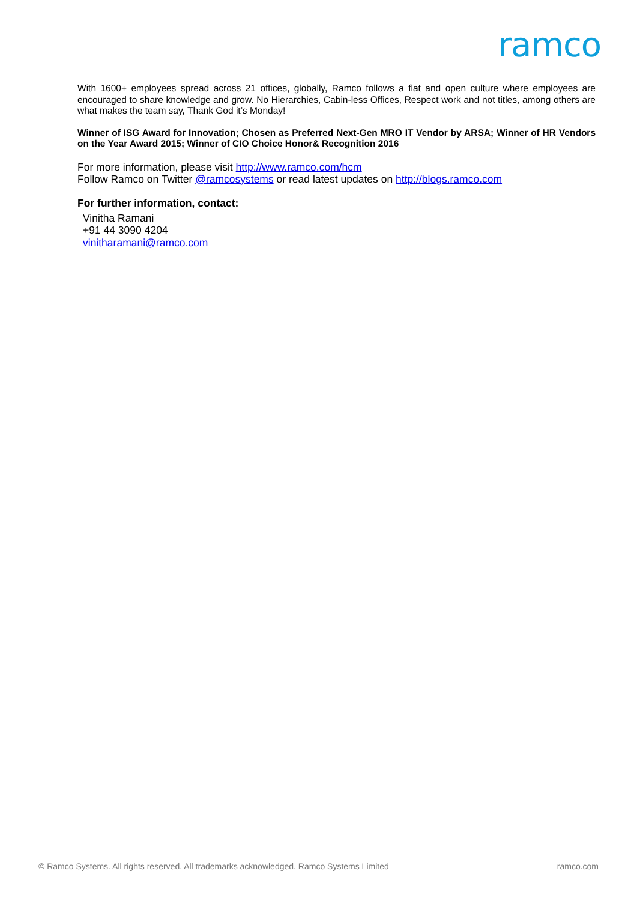ramco
With 1600+ employees spread across 21 offices, globally, Ramco follows a flat and open culture where employees are encouraged to share knowledge and grow. No Hierarchies, Cabin-less Offices, Respect work and not titles, among others are what makes the team say, Thank God it’s Monday!
Winner of ISG Award for Innovation; Chosen as Preferred Next-Gen MRO IT Vendor by ARSA; Winner of HR Vendors on the Year Award 2015; Winner of CIO Choice Honor& Recognition 2016
For more information, please visit http://www.ramco.com/hcm
Follow Ramco on Twitter @ramcosystems or read latest updates on http://blogs.ramco.com
For further information, contact:
Vinitha Ramani
+91 44 3090 4204
vinitharamani@ramco.com
© Ramco Systems. All rights reserved. All trademarks acknowledged. Ramco Systems Limited ramco.com